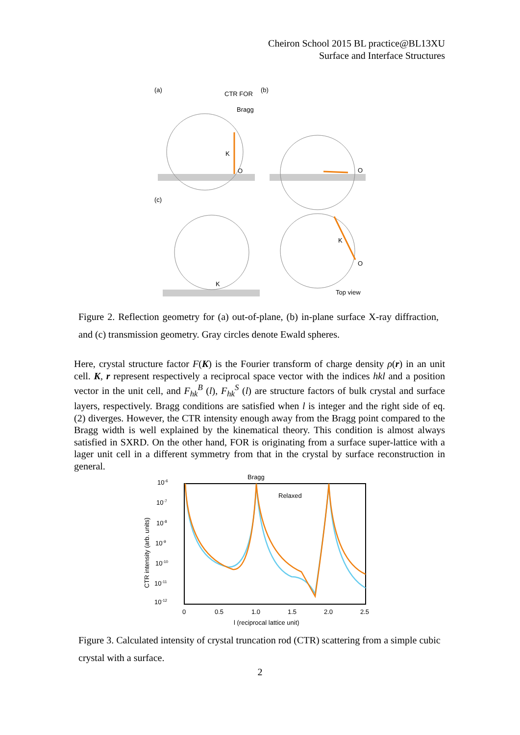Cheiron School 2015 BL practice@BL13XU
Surface and Interface Structures
(a)
CTR FOR
(b)
Bragg
(c)
Top view
K
O
O
O
K
K
Figure 2. Reflection geometry for (a) out-of-plane, (b) in-plane surface X-ray diffraction, and (c) transmission geometry. Gray circles denote Ewald spheres.
Here, crystal structure factor F(K) is the Fourier transform of charge density ρ(r) in an unit cell. K, r represent respectively a reciprocal space vector with the indices hkl and a position vector in the unit cell, and F<sub>hk</sub><sup>B</sup> (l), F<sub>hk</sub><sup>S</sup> (l) are structure factors of bulk crystal and surface layers, respectively. Bragg conditions are satisfied when l is integer and the right side of eq. (2) diverges. However, the CTR intensity enough away from the Bragg point compared to the Bragg width is well explained by the kinematical theory. This condition is almost always satisfied in SXRD. On the other hand, FOR is originating from a surface super-lattice with a lager unit cell in a different symmetry from that in the crystal by surface reconstruction in general.
Bragg
Relaxed
10-6
10-7
10-8
10-9
10-10
10-11
10-12
0
0.5
1.0
1.5
2.0
2.5
l (reciprocal lattice unit)
CTR intensity (arb. units)
Figure 3. Calculated intensity of crystal truncation rod (CTR) scattering from a simple cubic crystal with a surface.
2